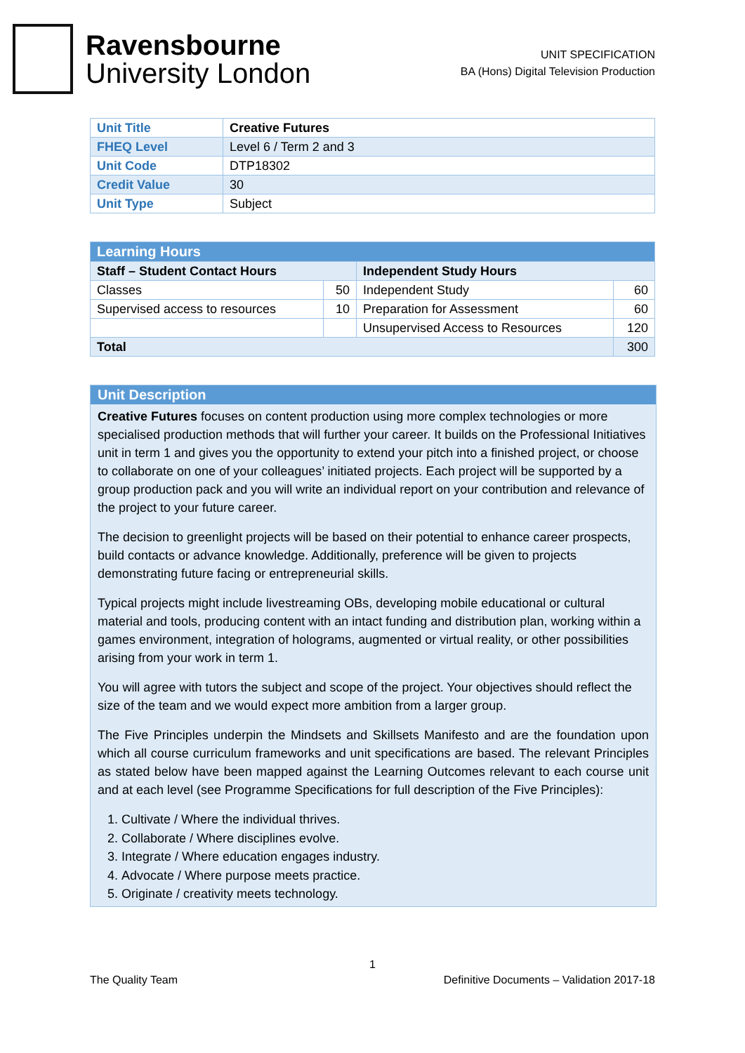Ravensbourne
University London
UNIT SPECIFICATION
BA (Hons) Digital Television Production
| Unit Title | Creative Futures |
| FHEQ Level | Level 6 / Term 2 and 3 |
| Unit Code | DTP18302 |
| Credit Value | 30 |
| Unit Type | Subject |
| Learning Hours | | | |
| --- | --- | --- | --- |
| Staff – Student Contact Hours | | Independent Study Hours | |
| Classes | 50 | Independent Study | 60 |
| Supervised access to resources | 10 | Preparation for Assessment | 60 |
| | | Unsupervised Access to Resources | 120 |
| Total | | | 300 |
Unit Description
Creative Futures focuses on content production using more complex technologies or more specialised production methods that will further your career. It builds on the Professional Initiatives unit in term 1 and gives you the opportunity to extend your pitch into a finished project, or choose to collaborate on one of your colleagues’ initiated projects. Each project will be supported by a group production pack and you will write an individual report on your contribution and relevance of the project to your future career.
The decision to greenlight projects will be based on their potential to enhance career prospects, build contacts or advance knowledge. Additionally, preference will be given to projects demonstrating future facing or entrepreneurial skills.
Typical projects might include livestreaming OBs, developing mobile educational or cultural material and tools, producing content with an intact funding and distribution plan, working within a games environment, integration of holograms, augmented or virtual reality, or other possibilities arising from your work in term 1.
You will agree with tutors the subject and scope of the project. Your objectives should reflect the size of the team and we would expect more ambition from a larger group.
The Five Principles underpin the Mindsets and Skillsets Manifesto and are the foundation upon which all course curriculum frameworks and unit specifications are based. The relevant Principles as stated below have been mapped against the Learning Outcomes relevant to each course unit and at each level (see Programme Specifications for full description of the Five Principles):
1. Cultivate / Where the individual thrives.
2. Collaborate / Where disciplines evolve.
3. Integrate / Where education engages industry.
4. Advocate / Where purpose meets practice.
5. Originate / creativity meets technology.
1
The Quality Team Definitive Documents – Validation 2017-18